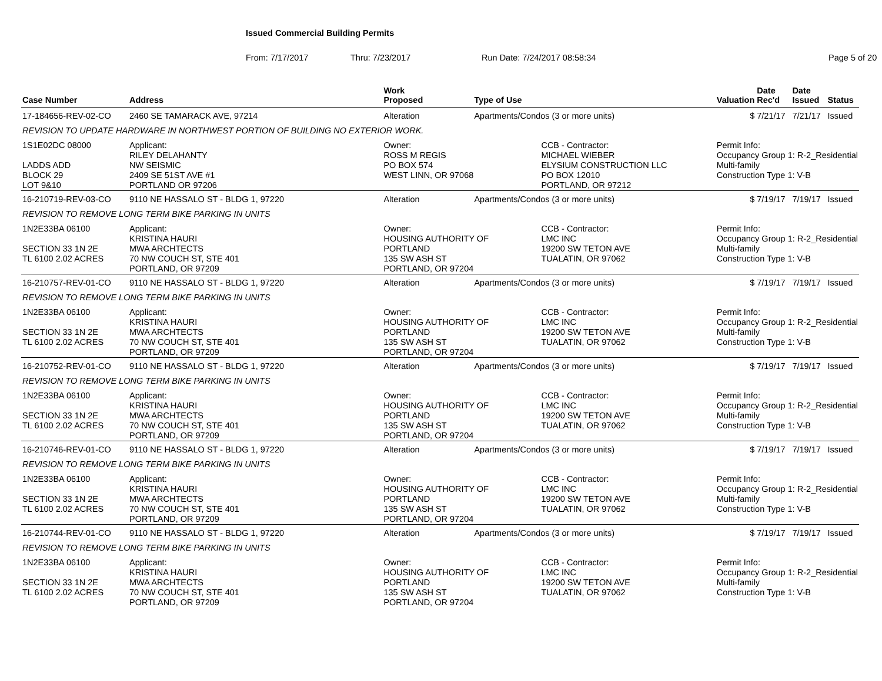Issued Commercial Building Permits
From: 7/17/2017 Thru: 7/23/2017 Run Date: 7/24/2017 08:58:34 Page 5 of 20
| Case Number | Address | | Work Proposed | Type of Use | | Valuation | Date Rec'd | Date Issued | Status |
| --- | --- | --- | --- | --- | --- | --- | --- | --- | --- |
| 17-184656-REV-02-CO | 2460 SE TAMARACK AVE, 97214 | | Alteration | Apartments/Condos (3 or more units) | | $ | 7/21/17 | 7/21/17 | Issued |
| REVISION TO UPDATE HARDWARE IN NORTHWEST PORTION OF BUILDING NO EXTERIOR WORK. | | | | | | | | | |
| 1S1E02DC 08000 LADDS ADD BLOCK 29 LOT 9&10 | | Applicant: RILEY DELAHANTY NW SEISMIC 2409 SE 51ST AVE #1 PORTLAND OR 97206 | Owner: ROSS M REGIS PO BOX 574 WEST LINN, OR 97068 | | CCB - Contractor: MICHAEL WIEBER ELYSIUM CONSTRUCTION LLC PO BOX 12010 PORTLAND, OR 97212 | Permit Info: Occupancy Group 1: R-2_Residential Multi-family Construction Type 1: V-B | | | |
| 16-210719-REV-03-CO | 9110 NE HASSALO ST - BLDG 1, 97220 | | Alteration | Apartments/Condos (3 or more units) | | $ | 7/19/17 | 7/19/17 | Issued |
| REVISION TO REMOVE LONG TERM BIKE PARKING IN UNITS | | | | | | | | | |
| 1N2E33BA 06100 SECTION 33 1N 2E TL 6100 2.02 ACRES | | Applicant: KRISTINA HAURI MWA ARCHTECTS 70 NW COUCH ST, STE 401 PORTLAND, OR 97209 | Owner: HOUSING AUTHORITY OF PORTLAND 135 SW ASH ST PORTLAND, OR 97204 | | CCB - Contractor: LMC INC 19200 SW TETON AVE TUALATIN, OR 97062 | Permit Info: Occupancy Group 1: R-2_Residential Multi-family Construction Type 1: V-B | | | |
| 16-210757-REV-01-CO | 9110 NE HASSALO ST - BLDG 1, 97220 | | Alteration | Apartments/Condos (3 or more units) | | $ | 7/19/17 | 7/19/17 | Issued |
| REVISION TO REMOVE LONG TERM BIKE PARKING IN UNITS | | | | | | | | | |
| 1N2E33BA 06100 SECTION 33 1N 2E TL 6100 2.02 ACRES | | Applicant: KRISTINA HAURI MWA ARCHTECTS 70 NW COUCH ST, STE 401 PORTLAND, OR 97209 | Owner: HOUSING AUTHORITY OF PORTLAND 135 SW ASH ST PORTLAND, OR 97204 | | CCB - Contractor: LMC INC 19200 SW TETON AVE TUALATIN, OR 97062 | Permit Info: Occupancy Group 1: R-2_Residential Multi-family Construction Type 1: V-B | | | |
| 16-210752-REV-01-CO | 9110 NE HASSALO ST - BLDG 1, 97220 | | Alteration | Apartments/Condos (3 or more units) | | $ | 7/19/17 | 7/19/17 | Issued |
| REVISION TO REMOVE LONG TERM BIKE PARKING IN UNITS | | | | | | | | | |
| 1N2E33BA 06100 SECTION 33 1N 2E TL 6100 2.02 ACRES | | Applicant: KRISTINA HAURI MWA ARCHTECTS 70 NW COUCH ST, STE 401 PORTLAND, OR 97209 | Owner: HOUSING AUTHORITY OF PORTLAND 135 SW ASH ST PORTLAND, OR 97204 | | CCB - Contractor: LMC INC 19200 SW TETON AVE TUALATIN, OR 97062 | Permit Info: Occupancy Group 1: R-2_Residential Multi-family Construction Type 1: V-B | | | |
| 16-210746-REV-01-CO | 9110 NE HASSALO ST - BLDG 1, 97220 | | Alteration | Apartments/Condos (3 or more units) | | $ | 7/19/17 | 7/19/17 | Issued |
| REVISION TO REMOVE LONG TERM BIKE PARKING IN UNITS | | | | | | | | | |
| 1N2E33BA 06100 SECTION 33 1N 2E TL 6100 2.02 ACRES | | Applicant: KRISTINA HAURI MWA ARCHTECTS 70 NW COUCH ST, STE 401 PORTLAND, OR 97209 | Owner: HOUSING AUTHORITY OF PORTLAND 135 SW ASH ST PORTLAND, OR 97204 | | CCB - Contractor: LMC INC 19200 SW TETON AVE TUALATIN, OR 97062 | Permit Info: Occupancy Group 1: R-2_Residential Multi-family Construction Type 1: V-B | | | |
| 16-210744-REV-01-CO | 9110 NE HASSALO ST - BLDG 1, 97220 | | Alteration | Apartments/Condos (3 or more units) | | $ | 7/19/17 | 7/19/17 | Issued |
| REVISION TO REMOVE LONG TERM BIKE PARKING IN UNITS | | | | | | | | | |
| 1N2E33BA 06100 SECTION 33 1N 2E TL 6100 2.02 ACRES | | Applicant: KRISTINA HAURI MWA ARCHTECTS 70 NW COUCH ST, STE 401 PORTLAND, OR 97209 | Owner: HOUSING AUTHORITY OF PORTLAND 135 SW ASH ST PORTLAND, OR 97204 | | CCB - Contractor: LMC INC 19200 SW TETON AVE TUALATIN, OR 97062 | Permit Info: Occupancy Group 1: R-2_Residential Multi-family Construction Type 1: V-B | | | |